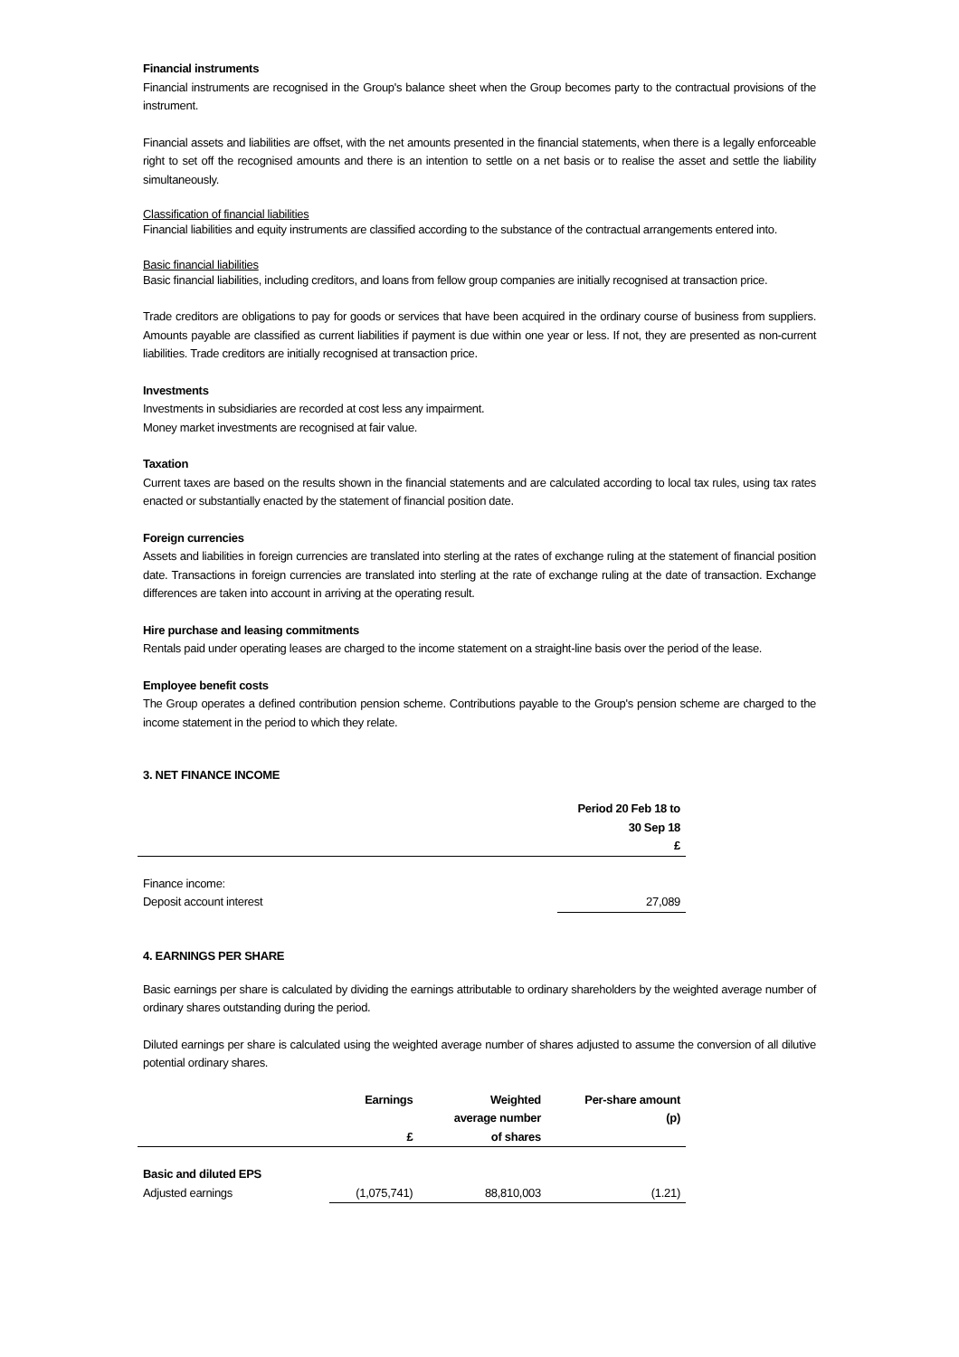Financial instruments
Financial instruments are recognised in the Group's balance sheet when the Group becomes party to the contractual provisions of the instrument.
Financial assets and liabilities are offset, with the net amounts presented in the financial statements, when there is a legally enforceable right to set off the recognised amounts and there is an intention to settle on a net basis or to realise the asset and settle the liability simultaneously.
Classification of financial liabilities
Financial liabilities and equity instruments are classified according to the substance of the contractual arrangements entered into.
Basic financial liabilities
Basic financial liabilities, including creditors, and loans from fellow group companies are initially recognised at transaction price.
Trade creditors are obligations to pay for goods or services that have been acquired in the ordinary course of business from suppliers. Amounts payable are classified as current liabilities if payment is due within one year or less. If not, they are presented as non-current liabilities. Trade creditors are initially recognised at transaction price.
Investments
Investments in subsidiaries are recorded at cost less any impairment.
Money market investments are recognised at fair value.
Taxation
Current taxes are based on the results shown in the financial statements and are calculated according to local tax rules, using tax rates enacted or substantially enacted by the statement of financial position date.
Foreign currencies
Assets and liabilities in foreign currencies are translated into sterling at the rates of exchange ruling at the statement of financial position date. Transactions in foreign currencies are translated into sterling at the rate of exchange ruling at the date of transaction. Exchange differences are taken into account in arriving at the operating result.
Hire purchase and leasing commitments
Rentals paid under operating leases are charged to the income statement on a straight-line basis over the period of the lease.
Employee benefit costs
The Group operates a defined contribution pension scheme. Contributions payable to the Group's pension scheme are charged to the income statement in the period to which they relate.
3. NET FINANCE INCOME
| | Period 20 Feb 18 to 30 Sep 18 £ |
| --- | --- |
| Finance income: | |
| Deposit account interest | 27,089 |
4. EARNINGS PER SHARE
Basic earnings per share is calculated by dividing the earnings attributable to ordinary shareholders by the weighted average number of ordinary shares outstanding during the period.
Diluted earnings per share is calculated using the weighted average number of shares adjusted to assume the conversion of all dilutive potential ordinary shares.
| | Earnings £ | Weighted average number of shares | Per-share amount (p) |
| --- | --- | --- | --- |
| Basic and diluted EPS | | | |
| Adjusted earnings | (1,075,741) | 88,810,003 | (1.21) |